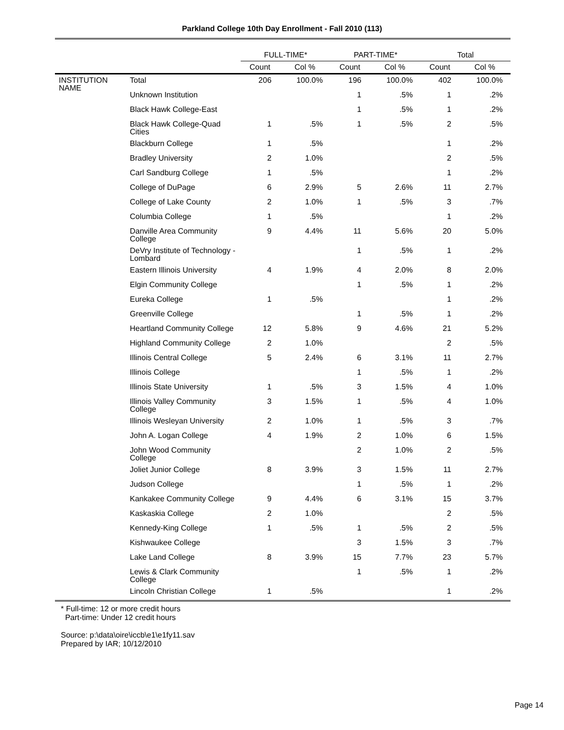Parkland College 10th Day Enrollment - Fall 2010 (113)
| | | FULL-TIME* | | PART-TIME* | | Total | |
| --- | --- | --- | --- | --- | --- | --- | --- |
| | | Count | Col % | Count | Col % | Count | Col % |
| INSTITUTION NAME | Total | 206 | 100.0% | 196 | 100.0% | 402 | 100.0% |
| | Unknown Institution | | | 1 | .5% | 1 | .2% |
| | Black Hawk College-East | | | 1 | .5% | 1 | .2% |
| | Black Hawk College-Quad Cities | 1 | .5% | 1 | .5% | 2 | .5% |
| | Blackburn College | 1 | .5% | | | 1 | .2% |
| | Bradley University | 2 | 1.0% | | | 2 | .5% |
| | Carl Sandburg College | 1 | .5% | | | 1 | .2% |
| | College of DuPage | 6 | 2.9% | 5 | 2.6% | 11 | 2.7% |
| | College of Lake County | 2 | 1.0% | 1 | .5% | 3 | .7% |
| | Columbia College | 1 | .5% | | | 1 | .2% |
| | Danville Area Community College | 9 | 4.4% | 11 | 5.6% | 20 | 5.0% |
| | DeVry Institute of Technology - Lombard | | | 1 | .5% | 1 | .2% |
| | Eastern Illinois University | 4 | 1.9% | 4 | 2.0% | 8 | 2.0% |
| | Elgin Community College | | | 1 | .5% | 1 | .2% |
| | Eureka College | 1 | .5% | | | 1 | .2% |
| | Greenville College | | | 1 | .5% | 1 | .2% |
| | Heartland Community College | 12 | 5.8% | 9 | 4.6% | 21 | 5.2% |
| | Highland Community College | 2 | 1.0% | | | 2 | .5% |
| | Illinois Central College | 5 | 2.4% | 6 | 3.1% | 11 | 2.7% |
| | Illinois College | | | 1 | .5% | 1 | .2% |
| | Illinois State University | 1 | .5% | 3 | 1.5% | 4 | 1.0% |
| | Illinois Valley Community College | 3 | 1.5% | 1 | .5% | 4 | 1.0% |
| | Illinois Wesleyan University | 2 | 1.0% | 1 | .5% | 3 | .7% |
| | John A. Logan College | 4 | 1.9% | 2 | 1.0% | 6 | 1.5% |
| | John Wood Community College | | | 2 | 1.0% | 2 | .5% |
| | Joliet Junior College | 8 | 3.9% | 3 | 1.5% | 11 | 2.7% |
| | Judson College | | | 1 | .5% | 1 | .2% |
| | Kankakee Community College | 9 | 4.4% | 6 | 3.1% | 15 | 3.7% |
| | Kaskaskia College | 2 | 1.0% | | | 2 | .5% |
| | Kennedy-King College | 1 | .5% | 1 | .5% | 2 | .5% |
| | Kishwaukee College | | | 3 | 1.5% | 3 | .7% |
| | Lake Land College | 8 | 3.9% | 15 | 7.7% | 23 | 5.7% |
| | Lewis & Clark Community College | | | 1 | .5% | 1 | .2% |
| | Lincoln Christian College | 1 | .5% | | | 1 | .2% |
* Full-time: 12 or more credit hours
Part-time: Under 12 credit hours
Source: p:\data\oire\iccb\e1\e1fy11.sav
Prepared by IAR; 10/12/2010
Page 14